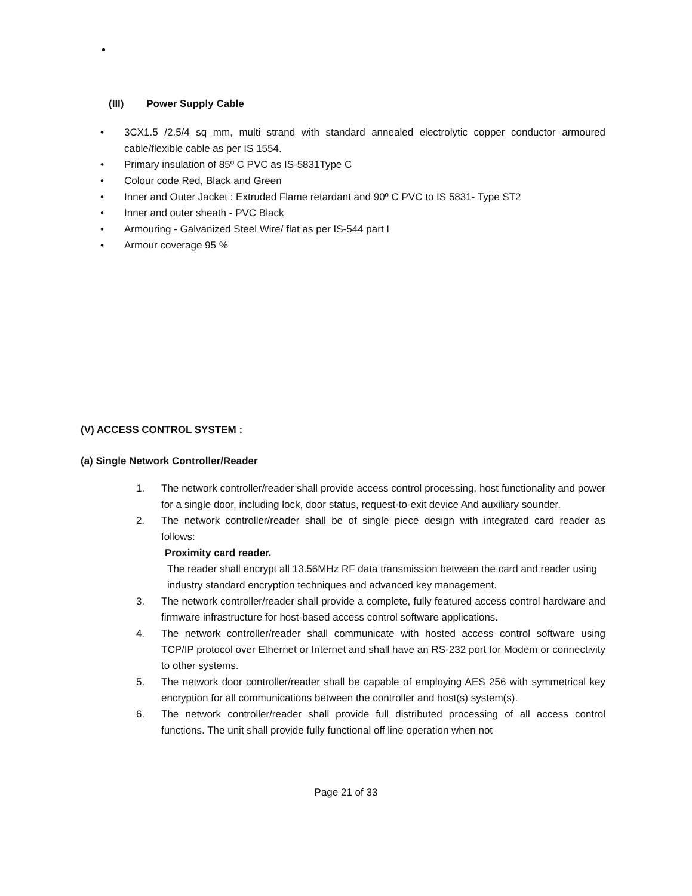•
(III) Power Supply Cable
• 3CX1.5 /2.5/4 sq mm, multi strand with standard annealed electrolytic copper conductor armoured cable/flexible cable as per IS 1554.
• Primary insulation of 85º C PVC as IS-5831Type C
• Colour code Red, Black and Green
• Inner and Outer Jacket : Extruded Flame retardant and 90º C PVC to IS 5831- Type ST2
• Inner and outer sheath - PVC Black
• Armouring - Galvanized Steel Wire/ flat as per IS-544 part I
• Armour coverage 95 %
(V) ACCESS CONTROL SYSTEM :
(a) Single Network Controller/Reader
1. The network controller/reader shall provide access control processing, host functionality and power for a single door, including lock, door status, request-to-exit device And auxiliary sounder.
2. The network controller/reader shall be of single piece design with integrated card reader as follows:
Proximity card reader.
The reader shall encrypt all 13.56MHz RF data transmission between the card and reader using industry standard encryption techniques and advanced key management.
3. The network controller/reader shall provide a complete, fully featured access control hardware and firmware infrastructure for host-based access control software applications.
4. The network controller/reader shall communicate with hosted access control software using TCP/IP protocol over Ethernet or Internet and shall have an RS-232 port for Modem or connectivity to other systems.
5. The network door controller/reader shall be capable of employing AES 256 with symmetrical key encryption for all communications between the controller and host(s) system(s).
6. The network controller/reader shall provide full distributed processing of all access control functions. The unit shall provide fully functional off line operation when not
Page 21 of 33